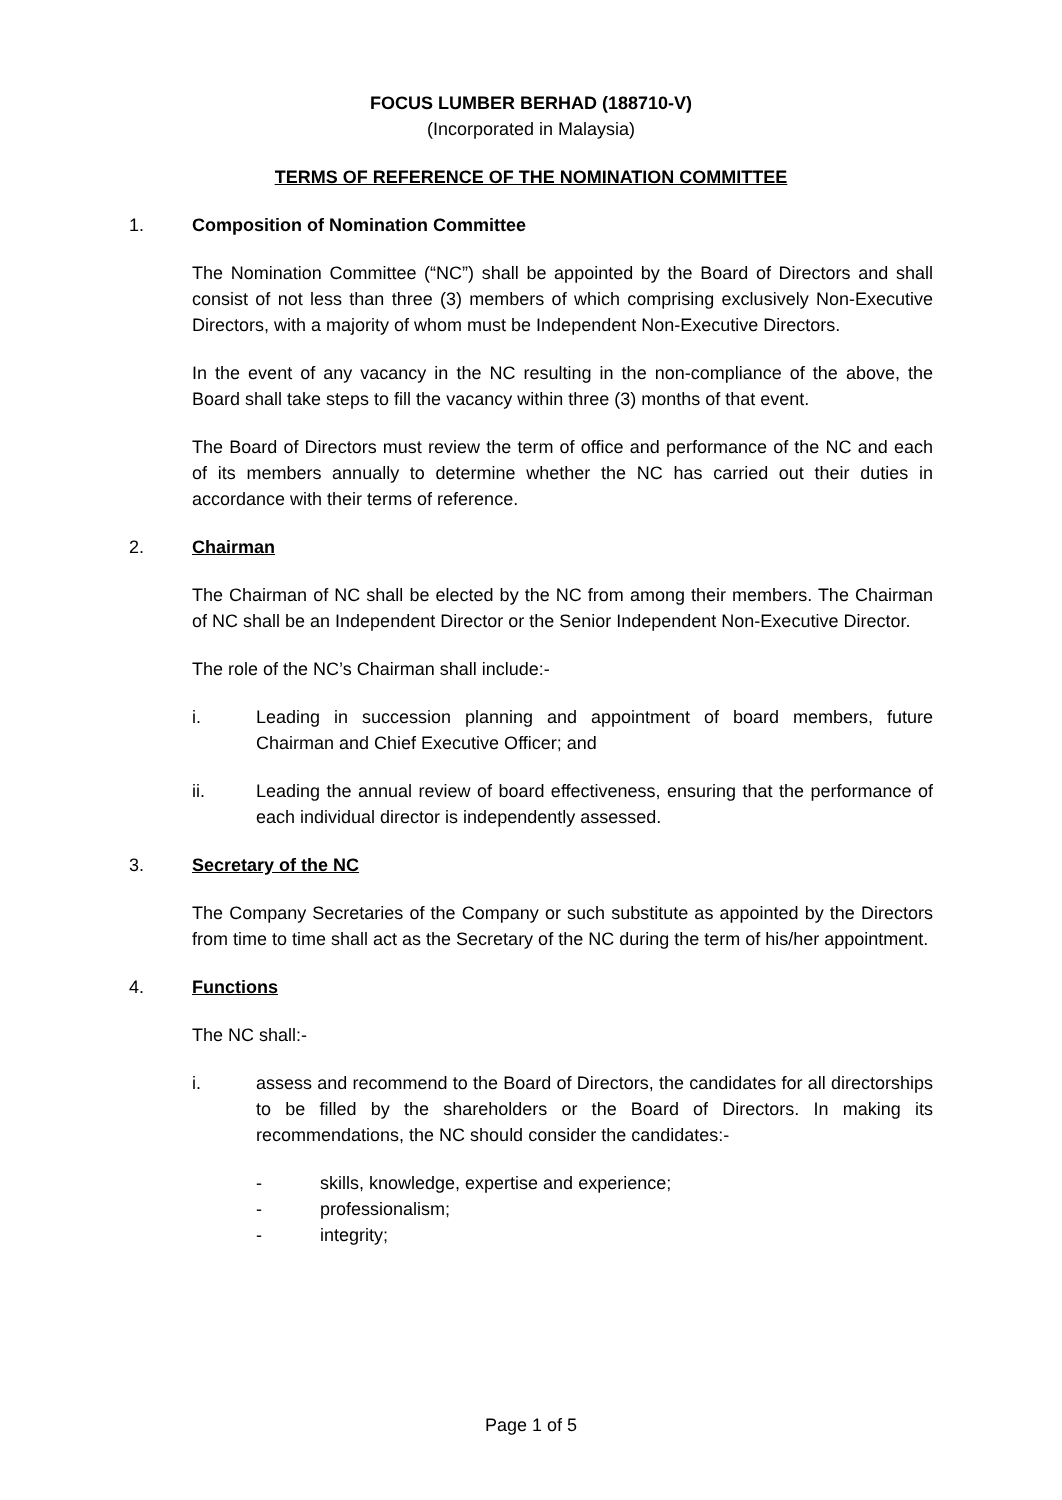FOCUS LUMBER BERHAD (188710-V)
(Incorporated in Malaysia)
TERMS OF REFERENCE OF THE NOMINATION COMMITTEE
1. Composition of Nomination Committee
The Nomination Committee (“NC”) shall be appointed by the Board of Directors and shall consist of not less than three (3) members of which comprising exclusively Non-Executive Directors, with a majority of whom must be Independent Non-Executive Directors.
In the event of any vacancy in the NC resulting in the non-compliance of the above, the Board shall take steps to fill the vacancy within three (3) months of that event.
The Board of Directors must review the term of office and performance of the NC and each of its members annually to determine whether the NC has carried out their duties in accordance with their terms of reference.
2. Chairman
The Chairman of NC shall be elected by the NC from among their members. The Chairman of NC shall be an Independent Director or the Senior Independent Non-Executive Director.
The role of the NC’s Chairman shall include:-
i. Leading in succession planning and appointment of board members, future Chairman and Chief Executive Officer; and
ii. Leading the annual review of board effectiveness, ensuring that the performance of each individual director is independently assessed.
3. Secretary of the NC
The Company Secretaries of the Company or such substitute as appointed by the Directors from time to time shall act as the Secretary of the NC during the term of his/her appointment.
4. Functions
The NC shall:-
i. assess and recommend to the Board of Directors, the candidates for all directorships to be filled by the shareholders or the Board of Directors. In making its recommendations, the NC should consider the candidates:-
- skills, knowledge, expertise and experience;
- professionalism;
- integrity;
Page 1 of 5